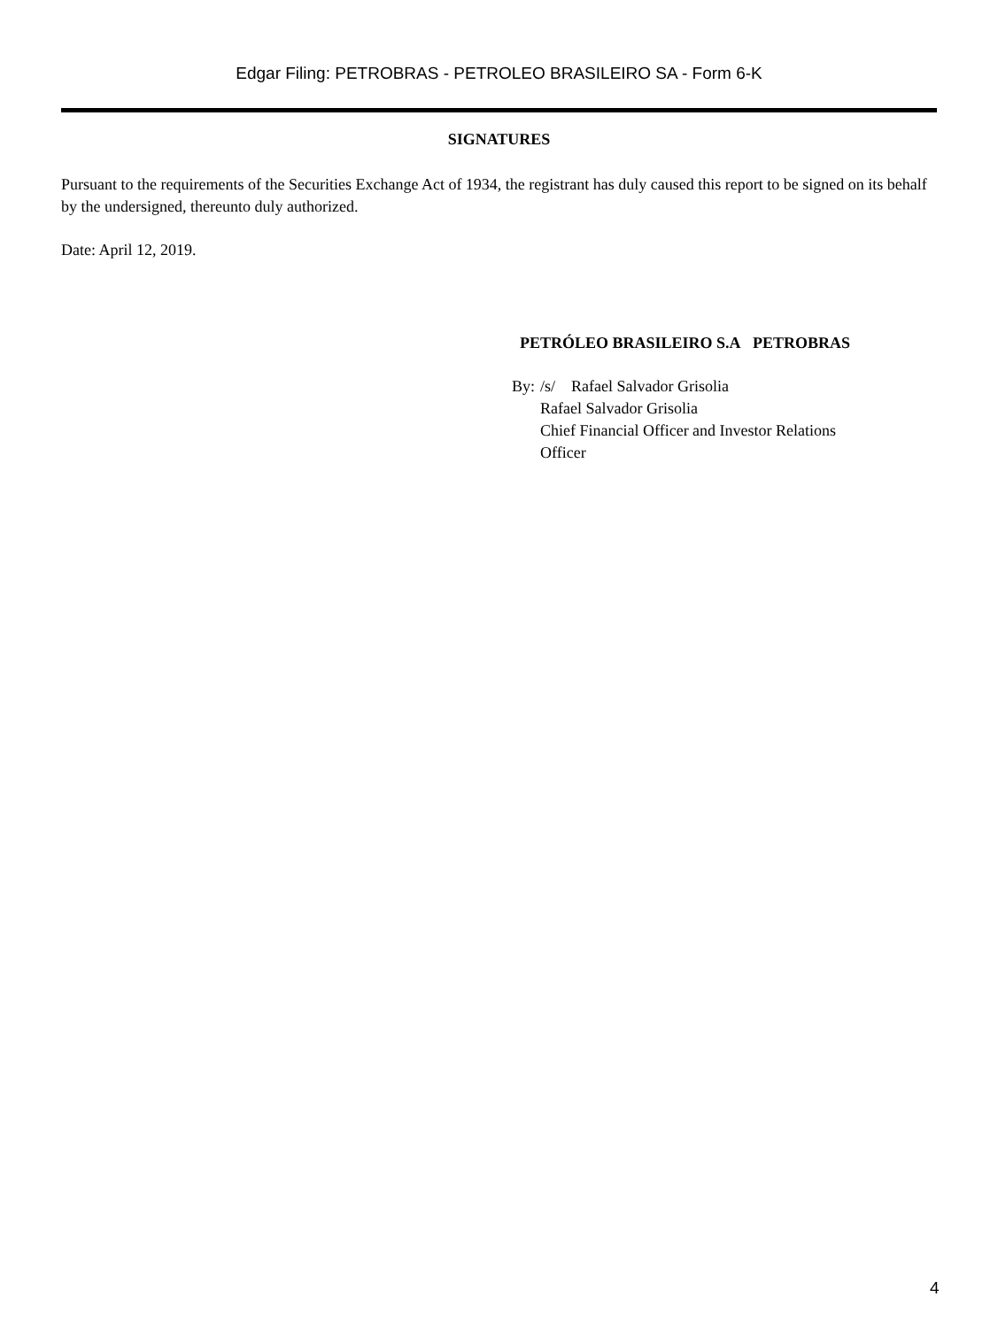Edgar Filing: PETROBRAS - PETROLEO BRASILEIRO SA - Form 6-K
SIGNATURES
Pursuant to the requirements of the Securities Exchange Act of 1934, the registrant has duly caused this report to be signed on its behalf by the undersigned, thereunto duly authorized.
Date: April 12, 2019.
PETRÓLEO BRASILEIRO S.A PETROBRAS
| By: | /s/ Rafael Salvador Grisolia |
| | Rafael Salvador Grisolia |
| | Chief Financial Officer and Investor Relations Officer |
4